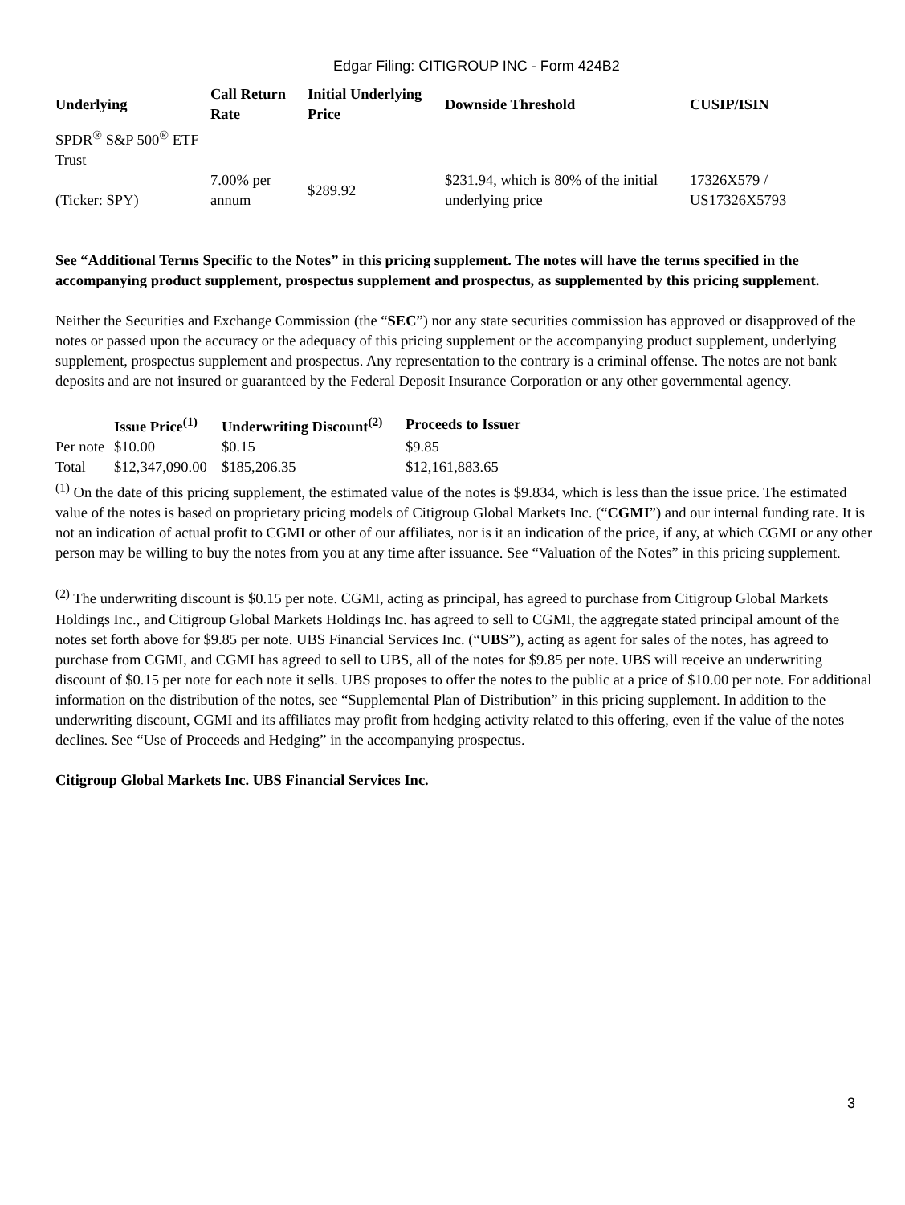Edgar Filing: CITIGROUP INC - Form 424B2
| Underlying | Call Return Rate | Initial Underlying Price | Downside Threshold | CUSIP/ISIN |
| --- | --- | --- | --- | --- |
| SPDR<sup>®</sup> S&P 500<sup>®</sup> ETF Trust (Ticker: SPY) | 7.00% per annum | $289.92 | $231.94, which is 80% of the initial underlying price | 17326X579 / US17326X5793 |
See “Additional Terms Specific to the Notes” in this pricing supplement. The notes will have the terms specified in the accompanying product supplement, prospectus supplement and prospectus, as supplemented by this pricing supplement.
Neither the Securities and Exchange Commission (the “SEC”) nor any state securities commission has approved or disapproved of the notes or passed upon the accuracy or the adequacy of this pricing supplement or the accompanying product supplement, underlying supplement, prospectus supplement and prospectus. Any representation to the contrary is a criminal offense. The notes are not bank deposits and are not insured or guaranteed by the Federal Deposit Insurance Corporation or any other governmental agency.
| | Issue Price<sup>(1)</sup> | Underwriting Discount<sup>(2)</sup> | Proceeds to Issuer |
| --- | --- | --- | --- |
| Per note | $10.00 | $0.15 | $9.85 |
| Total | $12,347,090.00 | $185,206.35 | $12,161,883.65 |
<sup>(1)</sup> On the date of this pricing supplement, the estimated value of the notes is $9.834, which is less than the issue price. The estimated value of the notes is based on proprietary pricing models of Citigroup Global Markets Inc. (“CGMI”) and our internal funding rate. It is not an indication of actual profit to CGMI or other of our affiliates, nor is it an indication of the price, if any, at which CGMI or any other person may be willing to buy the notes from you at any time after issuance. See “Valuation of the Notes” in this pricing supplement.
<sup>(2)</sup> The underwriting discount is $0.15 per note. CGMI, acting as principal, has agreed to purchase from Citigroup Global Markets Holdings Inc., and Citigroup Global Markets Holdings Inc. has agreed to sell to CGMI, the aggregate stated principal amount of the notes set forth above for $9.85 per note. UBS Financial Services Inc. (“UBS”), acting as agent for sales of the notes, has agreed to purchase from CGMI, and CGMI has agreed to sell to UBS, all of the notes for $9.85 per note. UBS will receive an underwriting discount of $0.15 per note for each note it sells. UBS proposes to offer the notes to the public at a price of $10.00 per note. For additional information on the distribution of the notes, see “Supplemental Plan of Distribution” in this pricing supplement. In addition to the underwriting discount, CGMI and its affiliates may profit from hedging activity related to this offering, even if the value of the notes declines. See “Use of Proceeds and Hedging” in the accompanying prospectus.
Citigroup Global Markets Inc. UBS Financial Services Inc.
3